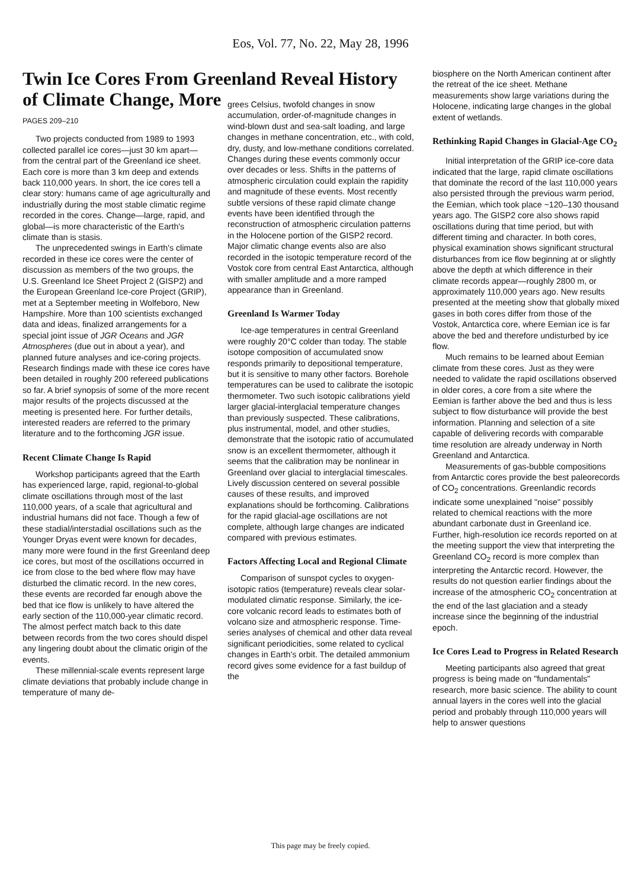Eos, Vol. 77, No. 22, May 28, 1996
Twin Ice Cores From Greenland Reveal History of Climate Change, More
PAGES 209–210
Two projects conducted from 1989 to 1993 collected parallel ice cores—just 30 km apart— from the central part of the Greenland ice sheet. Each core is more than 3 km deep and extends back 110,000 years. In short, the ice cores tell a clear story: humans came of age agriculturally and industrially during the most stable climatic regime recorded in the cores. Change—large, rapid, and global—is more characteristic of the Earth's climate than is stasis.
The unprecedented swings in Earth's climate recorded in these ice cores were the center of discussion as members of the two groups, the U.S. Greenland Ice Sheet Project 2 (GISP2) and the European Greenland Ice-core Project (GRIP), met at a September meeting in Wolfeboro, New Hampshire. More than 100 scientists exchanged data and ideas, finalized arrangements for a special joint issue of JGR Oceans and JGR Atmospheres (due out in about a year), and planned future analyses and ice-coring projects. Research findings made with these ice cores have been detailed in roughly 200 refereed publications so far. A brief synopsis of some of the more recent major results of the projects discussed at the meeting is presented here. For further details, interested readers are referred to the primary literature and to the forthcoming JGR issue.
Recent Climate Change Is Rapid
Workshop participants agreed that the Earth has experienced large, rapid, regional-to-global climate oscillations through most of the last 110,000 years, of a scale that agricultural and industrial humans did not face. Though a few of these stadial/interstadial oscillations such as the Younger Dryas event were known for decades, many more were found in the first Greenland deep ice cores, but most of the oscillations occurred in ice from close to the bed where flow may have disturbed the climatic record. In the new cores, these events are recorded far enough above the bed that ice flow is unlikely to have altered the early section of the 110,000-year climatic record. The almost perfect match back to this date between records from the two cores should dispel any lingering doubt about the climatic origin of the events.
These millennial-scale events represent large climate deviations that probably include change in temperature of many de-
grees Celsius, twofold changes in snow accumulation, order-of-magnitude changes in wind-blown dust and sea-salt loading, and large changes in methane concentration, etc., with cold, dry, dusty, and low-methane conditions correlated. Changes during these events commonly occur over decades or less. Shifts in the patterns of atmospheric circulation could explain the rapidity and magnitude of these events. Most recently subtle versions of these rapid climate change events have been identified through the reconstruction of atmospheric circulation patterns in the Holocene portion of the GISP2 record. Major climatic change events also are also recorded in the isotopic temperature record of the Vostok core from central East Antarctica, although with smaller amplitude and a more ramped appearance than in Greenland.
Greenland Is Warmer Today
Ice-age temperatures in central Greenland were roughly 20°C colder than today. The stable isotope composition of accumulated snow responds primarily to depositional temperature, but it is sensitive to many other factors. Borehole temperatures can be used to calibrate the isotopic thermometer. Two such isotopic calibrations yield larger glacial-interglacial temperature changes than previously suspected. These calibrations, plus instrumental, model, and other studies, demonstrate that the isotopic ratio of accumulated snow is an excellent thermometer, although it seems that the calibration may be nonlinear in Greenland over glacial to interglacial timescales. Lively discussion centered on several possible causes of these results, and improved explanations should be forthcoming. Calibrations for the rapid glacial-age oscillations are not complete, although large changes are indicated compared with previous estimates.
Factors Affecting Local and Regional Climate
Comparison of sunspot cycles to oxygen-isotopic ratios (temperature) reveals clear solar-modulated climatic response. Similarly, the ice-core volcanic record leads to estimates both of volcano size and atmospheric response. Time-series analyses of chemical and other data reveal significant periodicities, some related to cyclical changes in Earth's orbit. The detailed ammonium record gives some evidence for a fast buildup of the
biosphere on the North American continent after the retreat of the ice sheet. Methane measurements show large variations during the Holocene, indicating large changes in the global extent of wetlands.
Rethinking Rapid Changes in Glacial-Age CO<sub>2</sub>
Initial interpretation of the GRIP ice-core data indicated that the large, rapid climate oscillations that dominate the record of the last 110,000 years also persisted through the previous warm period, the Eemian, which took place ~120–130 thousand years ago. The GISP2 core also shows rapid oscillations during that time period, but with different timing and character. In both cores, physical examination shows significant structural disturbances from ice flow beginning at or slightly above the depth at which difference in their climate records appear—roughly 2800 m, or approximately 110,000 years ago. New results presented at the meeting show that globally mixed gases in both cores differ from those of the Vostok, Antarctica core, where Eemian ice is far above the bed and therefore undisturbed by ice flow.
Much remains to be learned about Eemian climate from these cores. Just as they were needed to validate the rapid oscillations observed in older cores, a core from a site where the Eemian is farther above the bed and thus is less subject to flow disturbance will provide the best information. Planning and selection of a site capable of delivering records with comparable time resolution are already underway in North Greenland and Antarctica.
Measurements of gas-bubble compositions from Antarctic cores provide the best paleorecords of CO<sub>2</sub> concentrations. Greenlandic records indicate some unexplained "noise" possibly related to chemical reactions with the more abundant carbonate dust in Greenland ice. Further, high-resolution ice records reported on at the meeting support the view that interpreting the Greenland CO<sub>2</sub> record is more complex than interpreting the Antarctic record. However, the results do not question earlier findings about the increase of the atmospheric CO<sub>2</sub> concentration at the end of the last glaciation and a steady increase since the beginning of the industrial epoch.
Ice Cores Lead to Progress in Related Research
Meeting participants also agreed that great progress is being made on "fundamentals" research, more basic science. The ability to count annual layers in the cores well into the glacial period and probably through 110,000 years will help to answer questions
This page may be freely copied.